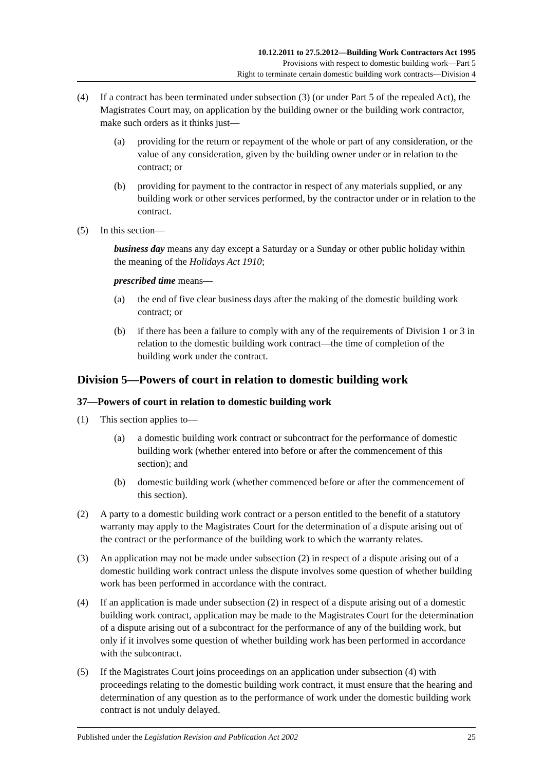10.12.2011 to 27.5.2012—Building Work Contractors Act 1995
Provisions with respect to domestic building work—Part 5
Right to terminate certain domestic building work contracts—Division 4
(4) If a contract has been terminated under subsection (3) (or under Part 5 of the repealed Act), the Magistrates Court may, on application by the building owner or the building work contractor, make such orders as it thinks just—
(a) providing for the return or repayment of the whole or part of any consideration, or the value of any consideration, given by the building owner under or in relation to the contract; or
(b) providing for payment to the contractor in respect of any materials supplied, or any building work or other services performed, by the contractor under or in relation to the contract.
(5) In this section—
business day means any day except a Saturday or a Sunday or other public holiday within the meaning of the Holidays Act 1910;
prescribed time means—
(a) the end of five clear business days after the making of the domestic building work contract; or
(b) if there has been a failure to comply with any of the requirements of Division 1 or 3 in relation to the domestic building work contract—the time of completion of the building work under the contract.
Division 5—Powers of court in relation to domestic building work
37—Powers of court in relation to domestic building work
(1) This section applies to—
(a) a domestic building work contract or subcontract for the performance of domestic building work (whether entered into before or after the commencement of this section); and
(b) domestic building work (whether commenced before or after the commencement of this section).
(2) A party to a domestic building work contract or a person entitled to the benefit of a statutory warranty may apply to the Magistrates Court for the determination of a dispute arising out of the contract or the performance of the building work to which the warranty relates.
(3) An application may not be made under subsection (2) in respect of a dispute arising out of a domestic building work contract unless the dispute involves some question of whether building work has been performed in accordance with the contract.
(4) If an application is made under subsection (2) in respect of a dispute arising out of a domestic building work contract, application may be made to the Magistrates Court for the determination of a dispute arising out of a subcontract for the performance of any of the building work, but only if it involves some question of whether building work has been performed in accordance with the subcontract.
(5) If the Magistrates Court joins proceedings on an application under subsection (4) with proceedings relating to the domestic building work contract, it must ensure that the hearing and determination of any question as to the performance of work under the domestic building work contract is not unduly delayed.
Published under the Legislation Revision and Publication Act 2002 25